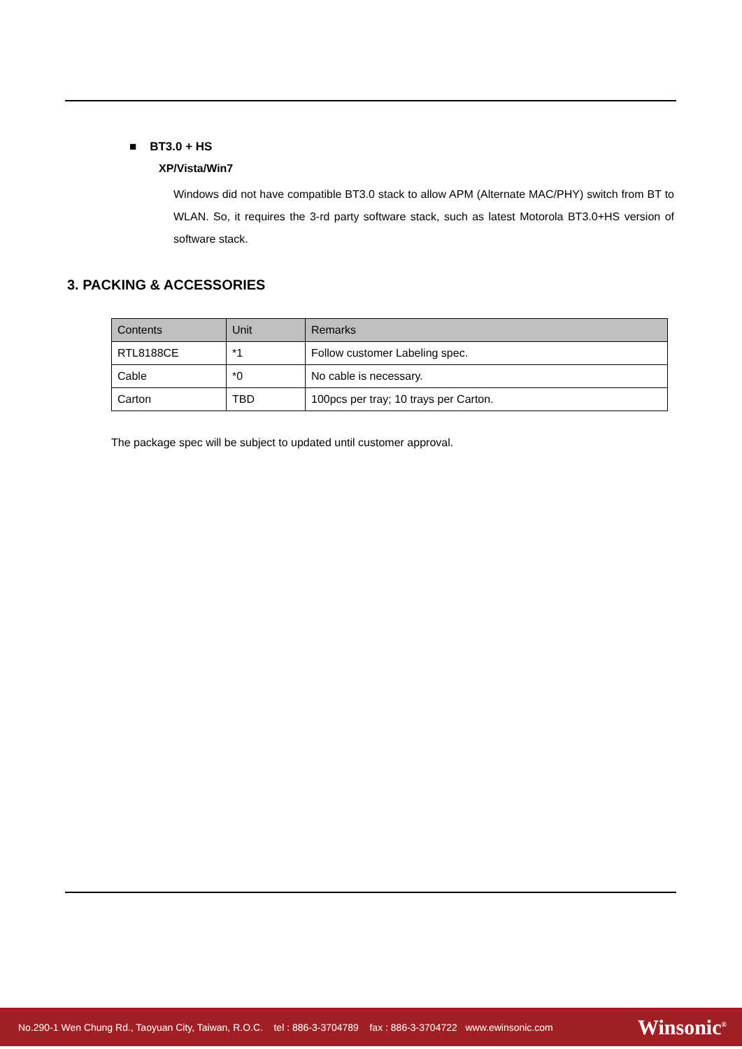■ BT3.0 + HS
XP/Vista/Win7
Windows did not have compatible BT3.0 stack to allow APM (Alternate MAC/PHY) switch from BT to WLAN. So, it requires the 3-rd party software stack, such as latest Motorola BT3.0+HS version of software stack.
3. PACKING & ACCESSORIES
| Contents | Unit | Remarks |
| --- | --- | --- |
| RTL8188CE | *1 | Follow customer Labeling spec. |
| Cable | *0 | No cable is necessary. |
| Carton | TBD | 100pcs per tray; 10 trays per Carton. |
The package spec will be subject to updated until customer approval.
No.290-1 Wen Chung Rd., Taoyuan City, Taiwan, R.O.C. tel : 886-3-3704789 fax : 886-3-3704722 www.ewinsonic.com
Winsonic<sup>®</sup>